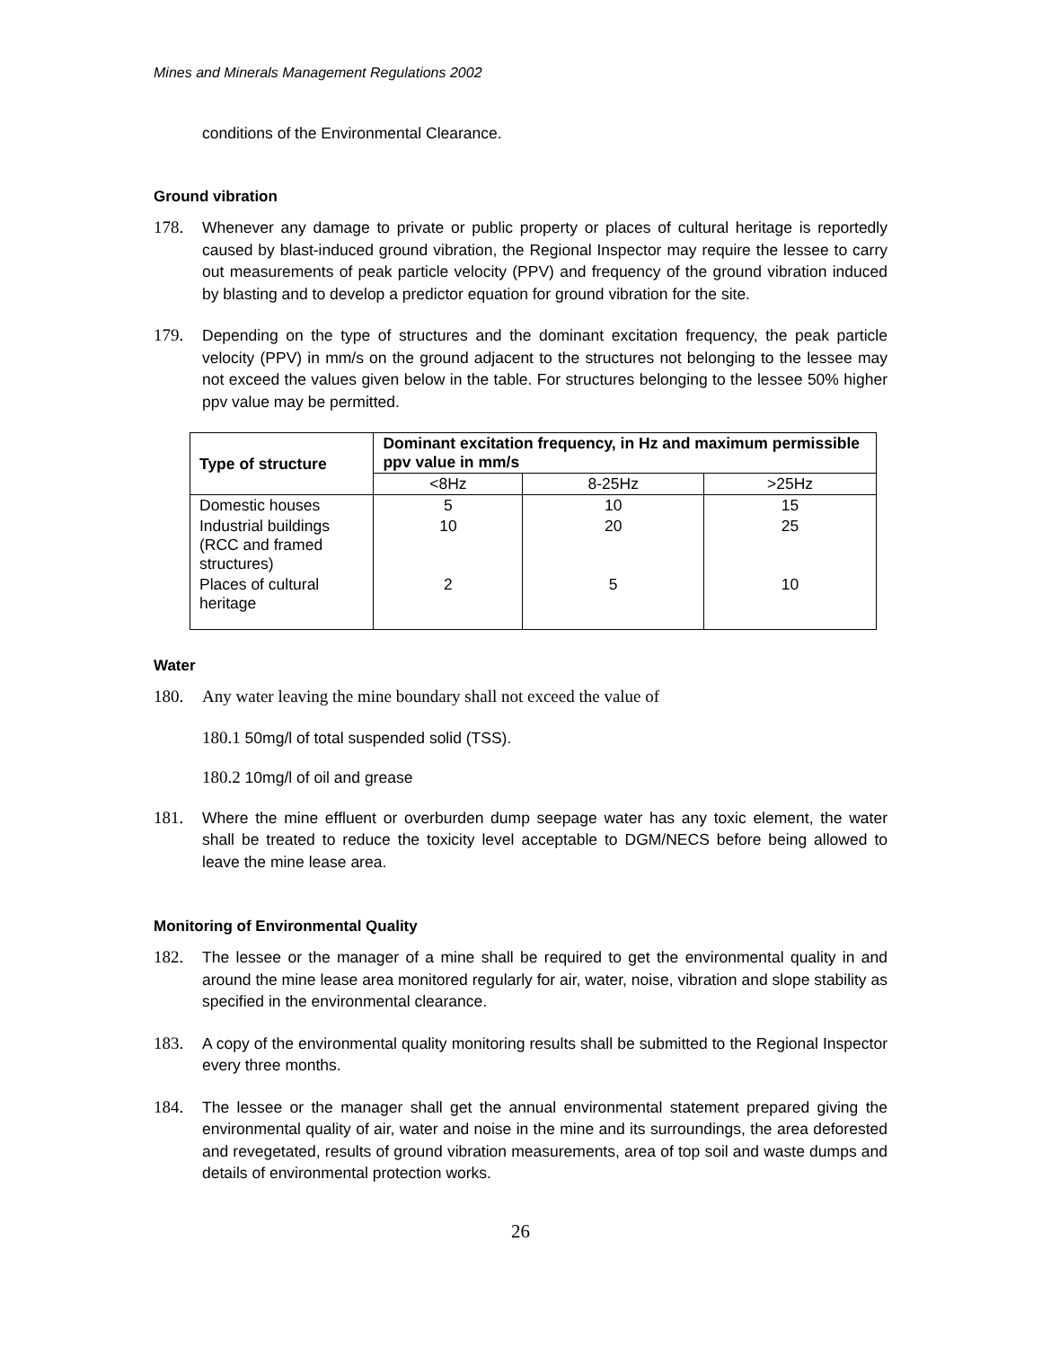Mines and Minerals Management Regulations 2002
conditions of the Environmental Clearance.
Ground vibration
178. Whenever any damage to private or public property or places of cultural heritage is reportedly caused by blast-induced ground vibration, the Regional Inspector may require the lessee to carry out measurements of peak particle velocity (PPV) and frequency of the ground vibration induced by blasting and to develop a predictor equation for ground vibration for the site.
179. Depending on the type of structures and the dominant excitation frequency, the peak particle velocity (PPV) in mm/s on the ground adjacent to the structures not belonging to the lessee may not exceed the values given below in the table. For structures belonging to the lessee 50% higher ppv value may be permitted.
| Type of structure | Dominant excitation frequency, in Hz and maximum permissible ppv value in mm/s | | |
| --- | --- | --- | --- |
| | <8Hz | 8-25Hz | >25Hz |
| Domestic houses | 5 | 10 | 15 |
| Industrial buildings (RCC and framed structures) | 10 | 20 | 25 |
| Places of cultural heritage | 2 | 5 | 10 |
Water
180. Any water leaving the mine boundary shall not exceed the value of
180.1 50mg/l of total suspended solid (TSS).
180.2 10mg/l of oil and grease
181. Where the mine effluent or overburden dump seepage water has any toxic element, the water shall be treated to reduce the toxicity level acceptable to DGM/NECS before being allowed to leave the mine lease area.
Monitoring of Environmental Quality
182. The lessee or the manager of a mine shall be required to get the environmental quality in and around the mine lease area monitored regularly for air, water, noise, vibration and slope stability as specified in the environmental clearance.
183. A copy of the environmental quality monitoring results shall be submitted to the Regional Inspector every three months.
184. The lessee or the manager shall get the annual environmental statement prepared giving the environmental quality of air, water and noise in the mine and its surroundings, the area deforested and revegetated, results of ground vibration measurements, area of top soil and waste dumps and details of environmental protection works.
26